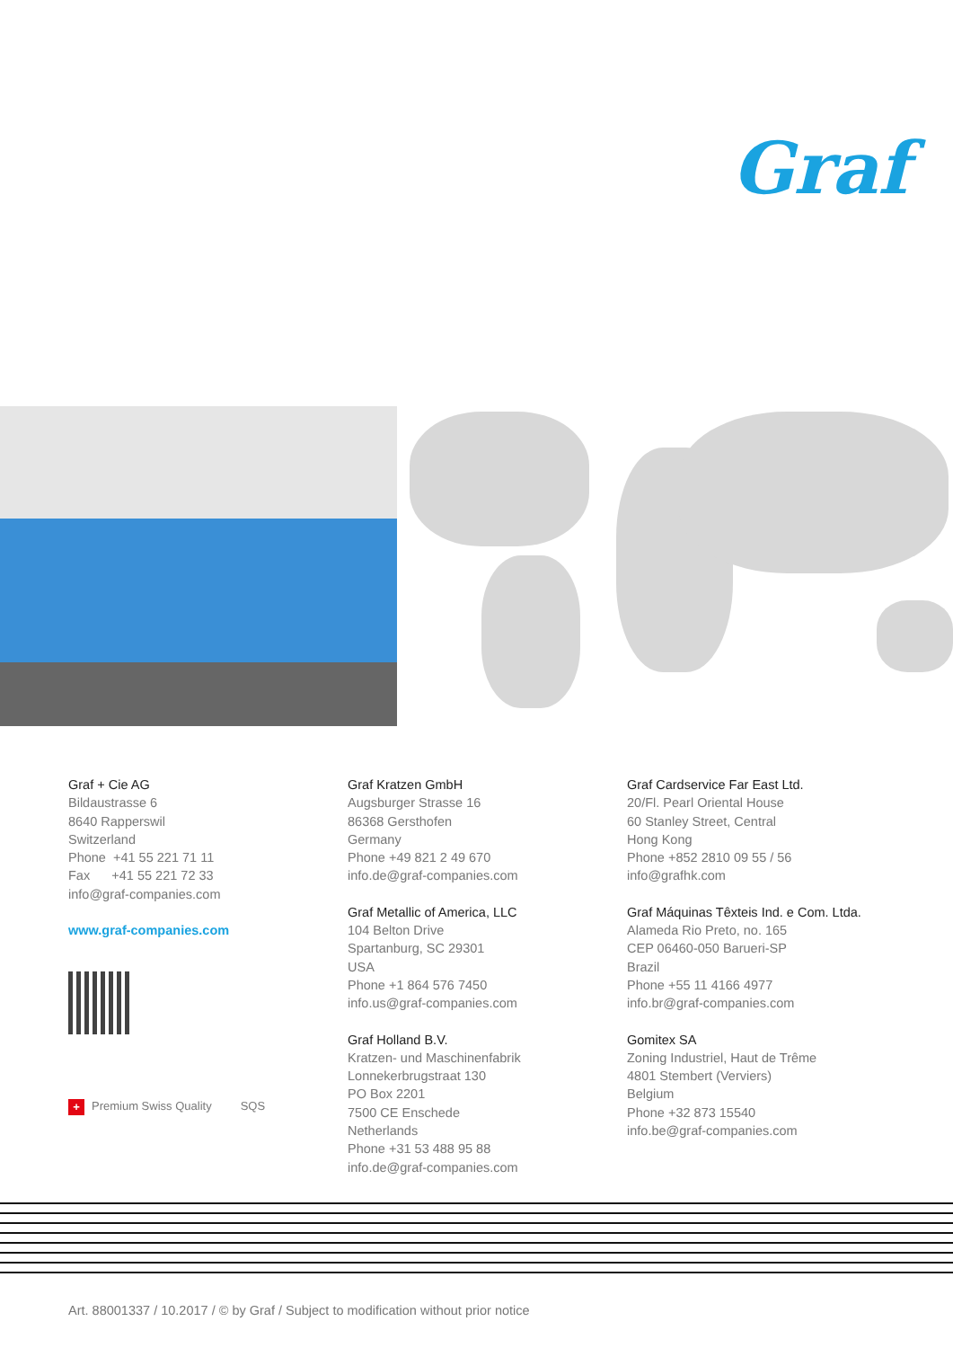Graf
Graf + Cie AG
Bildaustrasse 6
8640 Rapperswil
Switzerland
Phone +41 55 221 71 11
Fax +41 55 221 72 33
info@graf-companies.com
www.graf-companies.com
+ Premium Swiss Quality SQS
Graf Kratzen GmbH
Augsburger Strasse 16
86368 Gersthofen
Germany
Phone +49 821 2 49 670
info.de@graf-companies.com
Graf Metallic of America, LLC
104 Belton Drive
Spartanburg, SC 29301
USA
Phone +1 864 576 7450
info.us@graf-companies.com
Graf Holland B.V.
Kratzen- und Maschinenfabrik
Lonnekerbrugstraat 130
PO Box 2201
7500 CE Enschede
Netherlands
Phone +31 53 488 95 88
info.de@graf-companies.com
Graf Cardservice Far East Ltd.
20/Fl. Pearl Oriental House
60 Stanley Street, Central
Hong Kong
Phone +852 2810 09 55 / 56
info@grafhk.com
Graf Máquinas Têxteis Ind. e Com. Ltda.
Alameda Rio Preto, no. 165
CEP 06460-050 Barueri-SP
Brazil
Phone +55 11 4166 4977
info.br@graf-companies.com
Gomitex SA
Zoning Industriel, Haut de Trême
4801 Stembert (Verviers)
Belgium
Phone +32 873 15540
info.be@graf-companies.com
Art. 88001337 / 10.2017 / © by Graf / Subject to modification without prior notice